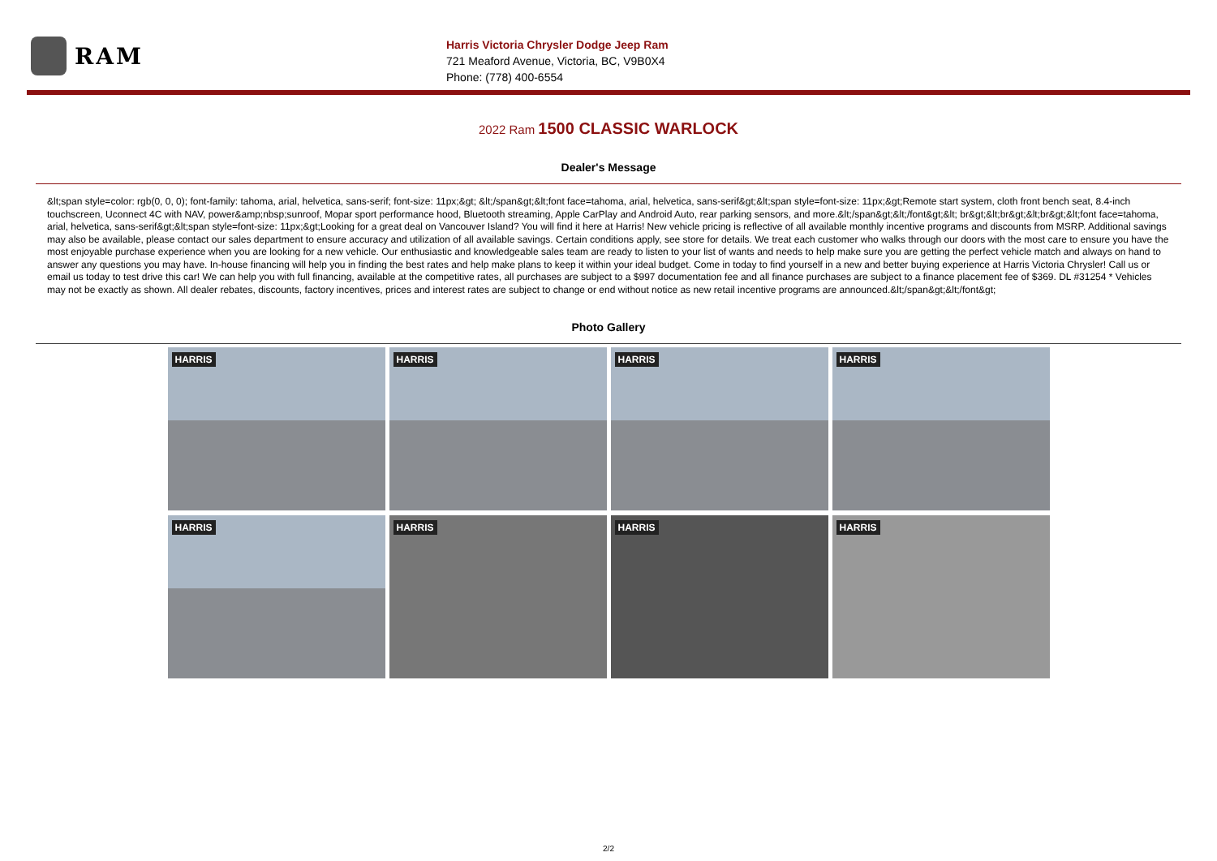RAM
Harris Victoria Chrysler Dodge Jeep Ram
721 Meaford Avenue, Victoria, BC, V9B0X4
Phone: (778) 400-6554
2022 Ram 1500 CLASSIC WARLOCK
Dealer's Message
&lt;span style=color: rgb(0, 0, 0); font-family: tahoma, arial, helvetica, sans-serif; font-size: 11px;&gt; &lt;/span&gt;&lt;font face=tahoma, arial, helvetica, sans-serif&gt;&lt;span style=font-size: 11px;&gt;Remote start system, cloth front bench seat, 8.4-inch touchscreen, Uconnect 4C with NAV, power&amp;nbsp;sunroof, Mopar sport performance hood, Bluetooth streaming, Apple CarPlay and Android Auto, rear parking sensors, and more.&lt;/span&gt;&lt;/font&gt;&lt; br&gt;&lt;br&gt;&lt;br&gt;&lt;font face=tahoma, arial, helvetica, sans-serif&gt;&lt;span style=font-size: 11px;&gt;Looking for a great deal on Vancouver Island? You will find it here at Harris! New vehicle pricing is reflective of all available monthly incentive programs and discounts from MSRP. Additional savings may also be available, please contact our sales department to ensure accuracy and utilization of all available savings. Certain conditions apply, see store for details. We treat each customer who walks through our doors with the most care to ensure you have the most enjoyable purchase experience when you are looking for a new vehicle. Our enthusiastic and knowledgeable sales team are ready to listen to your list of wants and needs to help make sure you are getting the perfect vehicle match and always on hand to answer any questions you may have. In-house financing will help you in finding the best rates and help make plans to keep it within your ideal budget. Come in today to find yourself in a new and better buying experience at Harris Victoria Chrysler! Call us or email us today to test drive this car! We can help you with full financing, available at the competitive rates, all purchases are subject to a $997 documentation fee and all finance purchases are subject to a finance placement fee of $369. DL #31254 * Vehicles may not be exactly as shown. All dealer rebates, discounts, factory incentives, prices and interest rates are subject to change or end without notice as new retail incentive programs are announced.&lt;/span&gt;&lt;/font&gt;
Photo Gallery
HARRIS
HARRIS
HARRIS
HARRIS
HARRIS
HARRIS
HARRIS
HARRIS
2/2